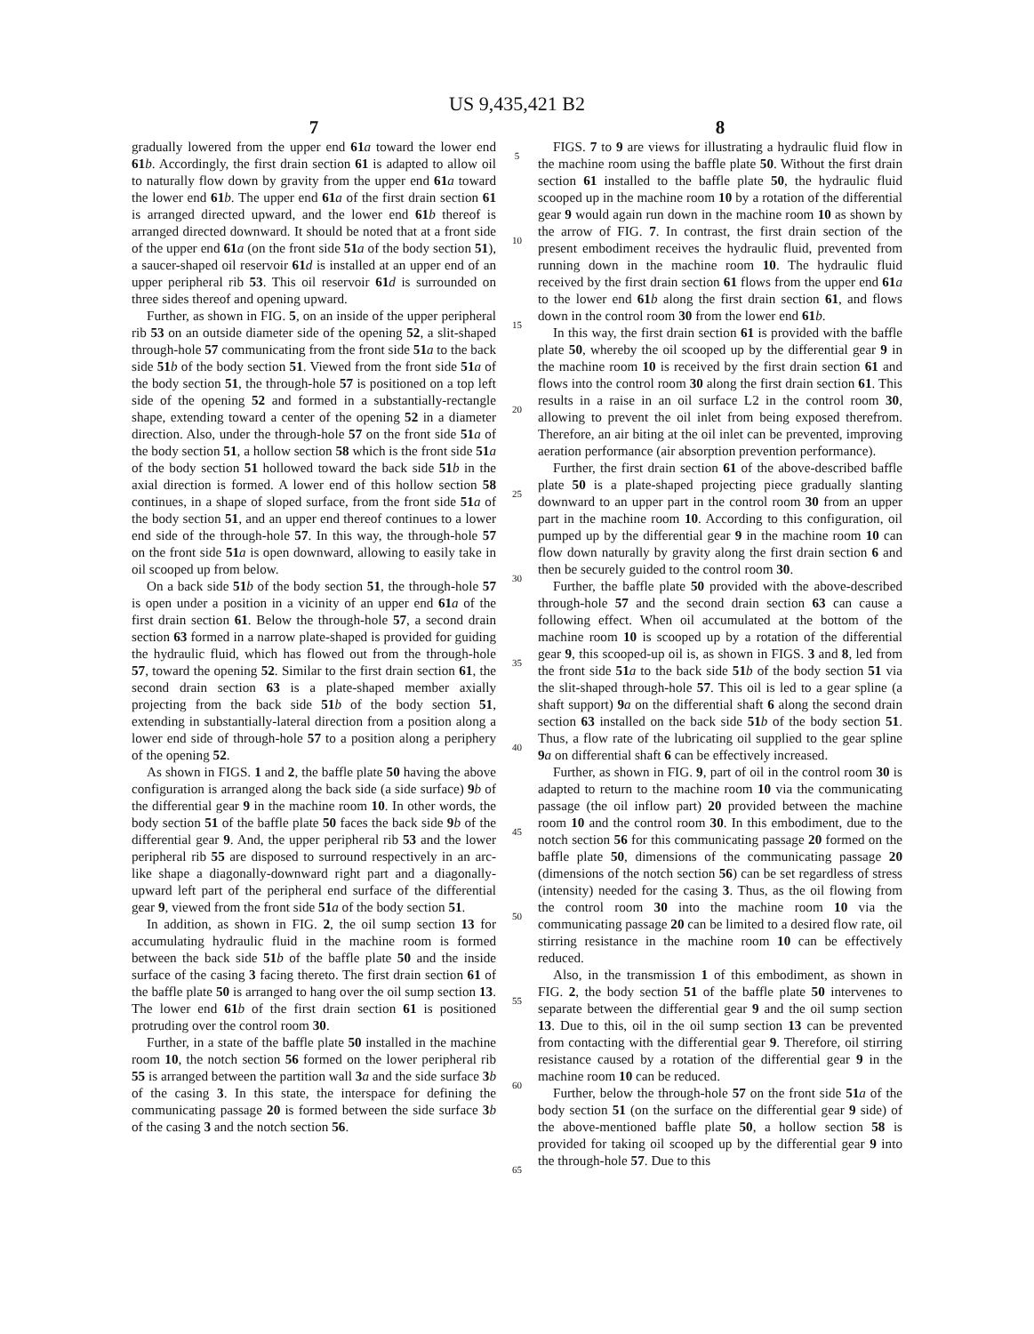US 9,435,421 B2
7
gradually lowered from the upper end 61 a toward the lower end 61 b. Accordingly, the first drain section 61 is adapted to allow oil to naturally flow down by gravity from the upper end 61 a toward the lower end 61 b. The upper end 61 a of the first drain section 61 is arranged directed upward, and the lower end 61 b thereof is arranged directed downward. It should be noted that at a front side of the upper end 61 a (on the front side 51 a of the body section 51), a saucer-shaped oil reservoir 61 d is installed at an upper end of an upper peripheral rib 53. This oil reservoir 61 d is surrounded on three sides thereof and opening upward.
Further, as shown in FIG. 5, on an inside of the upper peripheral rib 53 on an outside diameter side of the opening 52, a slit-shaped through-hole 57 communicating from the front side 51 a to the back side 51 b of the body section 51. Viewed from the front side 51 a of the body section 51, the through-hole 57 is positioned on a top left side of the opening 52 and formed in a substantially-rectangle shape, extending toward a center of the opening 52 in a diameter direction. Also, under the through-hole 57 on the front side 51 a of the body section 51, a hollow section 58 which is the front side 51 a of the body section 51 hollowed toward the back side 51 b in the axial direction is formed. A lower end of this hollow section 58 continues, in a shape of sloped surface, from the front side 51 a of the body section 51, and an upper end thereof continues to a lower end side of the through-hole 57. In this way, the through-hole 57 on the front side 51 a is open downward, allowing to easily take in oil scooped up from below.
On a back side 51 b of the body section 51, the through-hole 57 is open under a position in a vicinity of an upper end 61 a of the first drain section 61. Below the through-hole 57, a second drain section 63 formed in a narrow plate-shaped is provided for guiding the hydraulic fluid, which has flowed out from the through-hole 57, toward the opening 52. Similar to the first drain section 61, the second drain section 63 is a plate-shaped member axially projecting from the back side 51 b of the body section 51, extending in substantially-lateral direction from a position along a lower end side of through-hole 57 to a position along a periphery of the opening 52.
As shown in FIGS. 1 and 2, the baffle plate 50 having the above configuration is arranged along the back side (a side surface) 9 b of the differential gear 9 in the machine room 10. In other words, the body section 51 of the baffle plate 50 faces the back side 9 b of the differential gear 9. And, the upper peripheral rib 53 and the lower peripheral rib 55 are disposed to surround respectively in an arc-like shape a diagonally-downward right part and a diagonally-upward left part of the peripheral end surface of the differential gear 9, viewed from the front side 51 a of the body section 51.
In addition, as shown in FIG. 2, the oil sump section 13 for accumulating hydraulic fluid in the machine room is formed between the back side 51 b of the baffle plate 50 and the inside surface of the casing 3 facing thereto. The first drain section 61 of the baffle plate 50 is arranged to hang over the oil sump section 13. The lower end 61 b of the first drain section 61 is positioned protruding over the control room 30.
Further, in a state of the baffle plate 50 installed in the machine room 10, the notch section 56 formed on the lower peripheral rib 55 is arranged between the partition wall 3 a and the side surface 3 b of the casing 3. In this state, the interspace for defining the communicating passage 20 is formed between the side surface 3 b of the casing 3 and the notch section 56.
5
10
15
20
25
30
35
40
45
50
55
60
65
8
FIGS. 7 to 9 are views for illustrating a hydraulic fluid flow in the machine room using the baffle plate 50. Without the first drain section 61 installed to the baffle plate 50, the hydraulic fluid scooped up in the machine room 10 by a rotation of the differential gear 9 would again run down in the machine room 10 as shown by the arrow of FIG. 7. In contrast, the first drain section of the present embodiment receives the hydraulic fluid, prevented from running down in the machine room 10. The hydraulic fluid received by the first drain section 61 flows from the upper end 61 a to the lower end 61 b along the first drain section 61, and flows down in the control room 30 from the lower end 61 b.
In this way, the first drain section 61 is provided with the baffle plate 50, whereby the oil scooped up by the differential gear 9 in the machine room 10 is received by the first drain section 61 and flows into the control room 30 along the first drain section 61. This results in a raise in an oil surface L2 in the control room 30, allowing to prevent the oil inlet from being exposed therefrom. Therefore, an air biting at the oil inlet can be prevented, improving aeration performance (air absorption prevention performance).
Further, the first drain section 61 of the above-described baffle plate 50 is a plate-shaped projecting piece gradually slanting downward to an upper part in the control room 30 from an upper part in the machine room 10. According to this configuration, oil pumped up by the differential gear 9 in the machine room 10 can flow down naturally by gravity along the first drain section 6 and then be securely guided to the control room 30.
Further, the baffle plate 50 provided with the above-described through-hole 57 and the second drain section 63 can cause a following effect. When oil accumulated at the bottom of the machine room 10 is scooped up by a rotation of the differential gear 9, this scooped-up oil is, as shown in FIGS. 3 and 8, led from the front side 51 a to the back side 51 b of the body section 51 via the slit-shaped through-hole 57. This oil is led to a gear spline (a shaft support) 9 a on the differential shaft 6 along the second drain section 63 installed on the back side 51 b of the body section 51. Thus, a flow rate of the lubricating oil supplied to the gear spline 9 a on differential shaft 6 can be effectively increased.
Further, as shown in FIG. 9, part of oil in the control room 30 is adapted to return to the machine room 10 via the communicating passage (the oil inflow part) 20 provided between the machine room 10 and the control room 30. In this embodiment, due to the notch section 56 for this communicating passage 20 formed on the baffle plate 50, dimensions of the communicating passage 20 (dimensions of the notch section 56) can be set regardless of stress (intensity) needed for the casing 3. Thus, as the oil flowing from the control room 30 into the machine room 10 via the communicating passage 20 can be limited to a desired flow rate, oil stirring resistance in the machine room 10 can be effectively reduced.
Also, in the transmission 1 of this embodiment, as shown in FIG. 2, the body section 51 of the baffle plate 50 intervenes to separate between the differential gear 9 and the oil sump section 13. Due to this, oil in the oil sump section 13 can be prevented from contacting with the differential gear 9. Therefore, oil stirring resistance caused by a rotation of the differential gear 9 in the machine room 10 can be reduced.
Further, below the through-hole 57 on the front side 51 a of the body section 51 (on the surface on the differential gear 9 side) of the above-mentioned baffle plate 50, a hollow section 58 is provided for taking oil scooped up by the differential gear 9 into the through-hole 57. Due to this